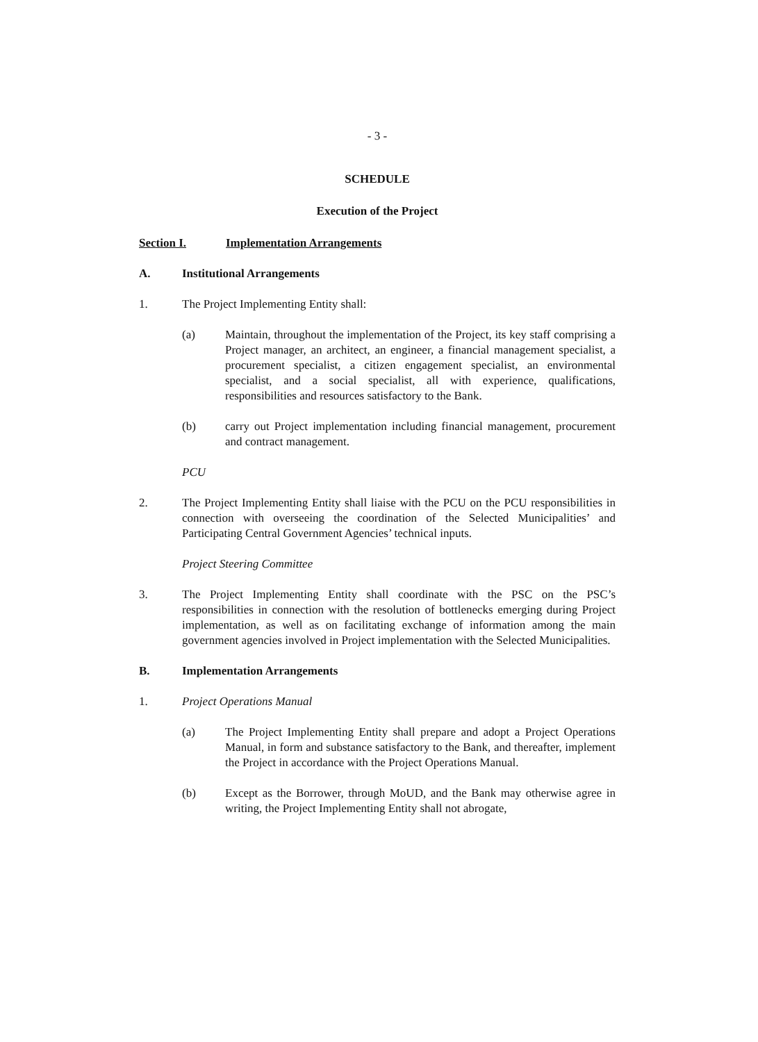- 3 -
SCHEDULE
Execution of the Project
Section I. Implementation Arrangements
A. Institutional Arrangements
1. The Project Implementing Entity shall:
(a) Maintain, throughout the implementation of the Project, its key staff comprising a Project manager, an architect, an engineer, a financial management specialist, a procurement specialist, a citizen engagement specialist, an environmental specialist, and a social specialist, all with experience, qualifications, responsibilities and resources satisfactory to the Bank.
(b) carry out Project implementation including financial management, procurement and contract management.
PCU
2. The Project Implementing Entity shall liaise with the PCU on the PCU responsibilities in connection with overseeing the coordination of the Selected Municipalities’ and Participating Central Government Agencies’ technical inputs.
Project Steering Committee
3. The Project Implementing Entity shall coordinate with the PSC on the PSC’s responsibilities in connection with the resolution of bottlenecks emerging during Project implementation, as well as on facilitating exchange of information among the main government agencies involved in Project implementation with the Selected Municipalities.
B. Implementation Arrangements
1. Project Operations Manual
(a) The Project Implementing Entity shall prepare and adopt a Project Operations Manual, in form and substance satisfactory to the Bank, and thereafter, implement the Project in accordance with the Project Operations Manual.
(b) Except as the Borrower, through MoUD, and the Bank may otherwise agree in writing, the Project Implementing Entity shall not abrogate,